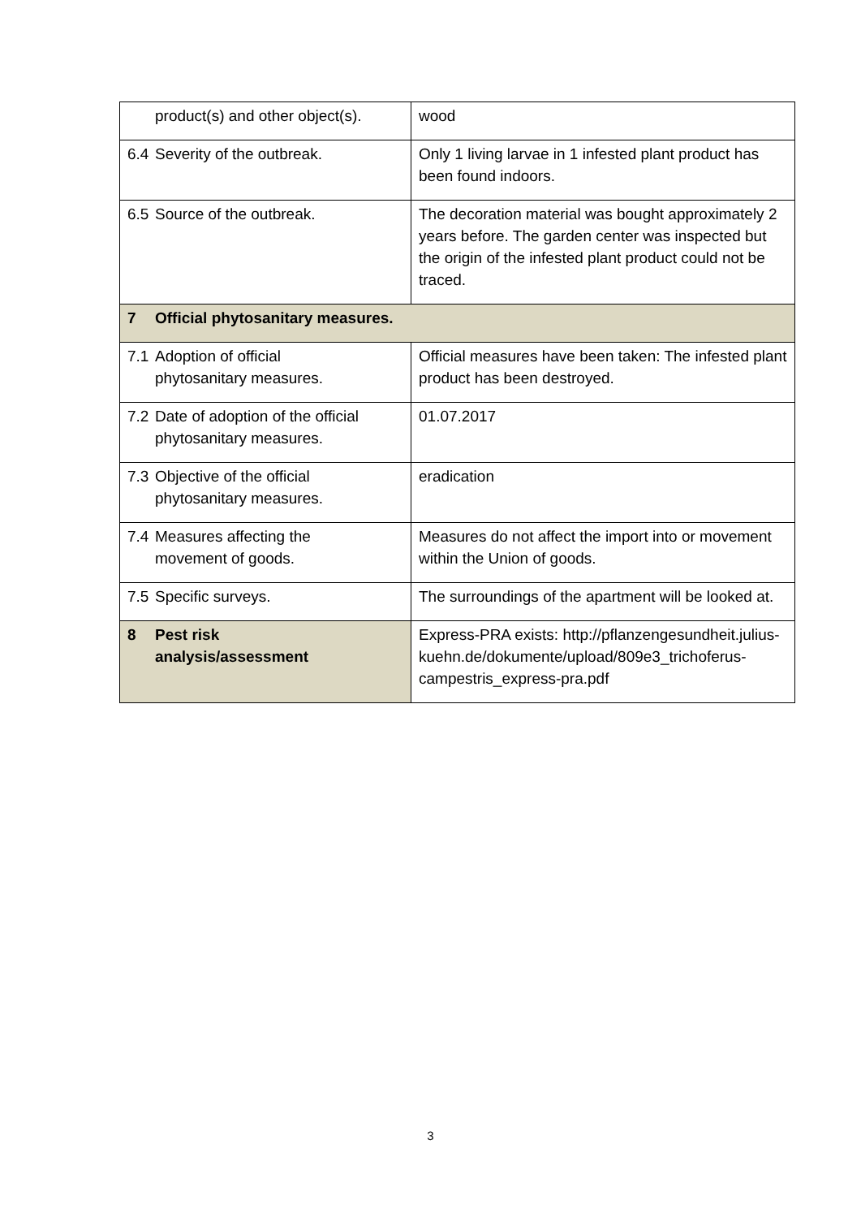| product(s) and other object(s). | wood |
| 6.4 Severity of the outbreak. | Only 1 living larvae in 1 infested plant product has been found indoors. |
| 6.5 Source of the outbreak. | The decoration material was bought approximately 2 years before. The garden center was inspected but the origin of the infested plant product could not be traced. |
| 7 Official phytosanitary measures. | |
| 7.1 Adoption of official phytosanitary measures. | Official measures have been taken: The infested plant product has been destroyed. |
| 7.2 Date of adoption of the official phytosanitary measures. | 01.07.2017 |
| 7.3 Objective of the official phytosanitary measures. | eradication |
| 7.4 Measures affecting the movement of goods. | Measures do not affect the import into or movement within the Union of goods. |
| 7.5 Specific surveys. | The surroundings of the apartment will be looked at. |
| 8 Pest risk analysis/assessment | Express-PRA exists: http://pflanzengesundheit.julius-kuehn.de/dokumente/upload/809e3_trichoferus-campestris_express-pra.pdf |
3